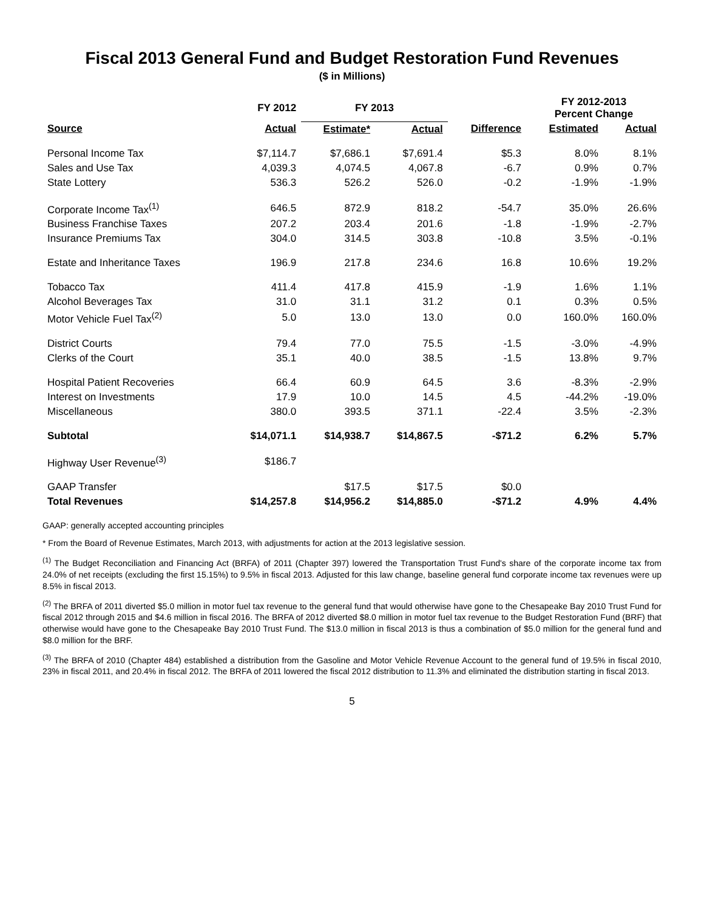Fiscal 2013 General Fund and Budget Restoration Fund Revenues
($ in Millions)
| | FY 2012 | FY 2013 | | | FY 2012-2013 Percent Change | |
| --- | --- | --- | --- | --- | --- | --- |
| Source | Actual | Estimate* | Actual | Difference | Estimated | Actual |
| Personal Income Tax | $7,114.7 | $7,686.1 | $7,691.4 | $5.3 | 8.0% | 8.1% |
| Sales and Use Tax | 4,039.3 | 4,074.5 | 4,067.8 | -6.7 | 0.9% | 0.7% |
| State Lottery | 536.3 | 526.2 | 526.0 | -0.2 | -1.9% | -1.9% |
| Corporate Income Tax<sup>(1)</sup> | 646.5 | 872.9 | 818.2 | -54.7 | 35.0% | 26.6% |
| Business Franchise Taxes | 207.2 | 203.4 | 201.6 | -1.8 | -1.9% | -2.7% |
| Insurance Premiums Tax | 304.0 | 314.5 | 303.8 | -10.8 | 3.5% | -0.1% |
| Estate and Inheritance Taxes | 196.9 | 217.8 | 234.6 | 16.8 | 10.6% | 19.2% |
| Tobacco Tax | 411.4 | 417.8 | 415.9 | -1.9 | 1.6% | 1.1% |
| Alcohol Beverages Tax | 31.0 | 31.1 | 31.2 | 0.1 | 0.3% | 0.5% |
| Motor Vehicle Fuel Tax<sup>(2)</sup> | 5.0 | 13.0 | 13.0 | 0.0 | 160.0% | 160.0% |
| District Courts | 79.4 | 77.0 | 75.5 | -1.5 | -3.0% | -4.9% |
| Clerks of the Court | 35.1 | 40.0 | 38.5 | -1.5 | 13.8% | 9.7% |
| Hospital Patient Recoveries | 66.4 | 60.9 | 64.5 | 3.6 | -8.3% | -2.9% |
| Interest on Investments | 17.9 | 10.0 | 14.5 | 4.5 | -44.2% | -19.0% |
| Miscellaneous | 380.0 | 393.5 | 371.1 | -22.4 | 3.5% | -2.3% |
| Subtotal | $14,071.1 | $14,938.7 | $14,867.5 | -$71.2 | 6.2% | 5.7% |
| Highway User Revenue<sup>(3)</sup> | $186.7 | | | | | |
| GAAP Transfer | | $17.5 | $17.5 | $0.0 | | |
| Total Revenues | $14,257.8 | $14,956.2 | $14,885.0 | -$71.2 | 4.9% | 4.4% |
GAAP: generally accepted accounting principles
* From the Board of Revenue Estimates, March 2013, with adjustments for action at the 2013 legislative session.
<sup>(1)</sup> The Budget Reconciliation and Financing Act (BRFA) of 2011 (Chapter 397) lowered the Transportation Trust Fund's share of the corporate income tax from 24.0% of net receipts (excluding the first 15.15%) to 9.5% in fiscal 2013. Adjusted for this law change, baseline general fund corporate income tax revenues were up 8.5% in fiscal 2013.
<sup>(2)</sup> The BRFA of 2011 diverted $5.0 million in motor fuel tax revenue to the general fund that would otherwise have gone to the Chesapeake Bay 2010 Trust Fund for fiscal 2012 through 2015 and $4.6 million in fiscal 2016. The BRFA of 2012 diverted $8.0 million in motor fuel tax revenue to the Budget Restoration Fund (BRF) that otherwise would have gone to the Chesapeake Bay 2010 Trust Fund. The $13.0 million in fiscal 2013 is thus a combination of $5.0 million for the general fund and $8.0 million for the BRF.
<sup>(3)</sup> The BRFA of 2010 (Chapter 484) established a distribution from the Gasoline and Motor Vehicle Revenue Account to the general fund of 19.5% in fiscal 2010, 23% in fiscal 2011, and 20.4% in fiscal 2012. The BRFA of 2011 lowered the fiscal 2012 distribution to 11.3% and eliminated the distribution starting in fiscal 2013.
5